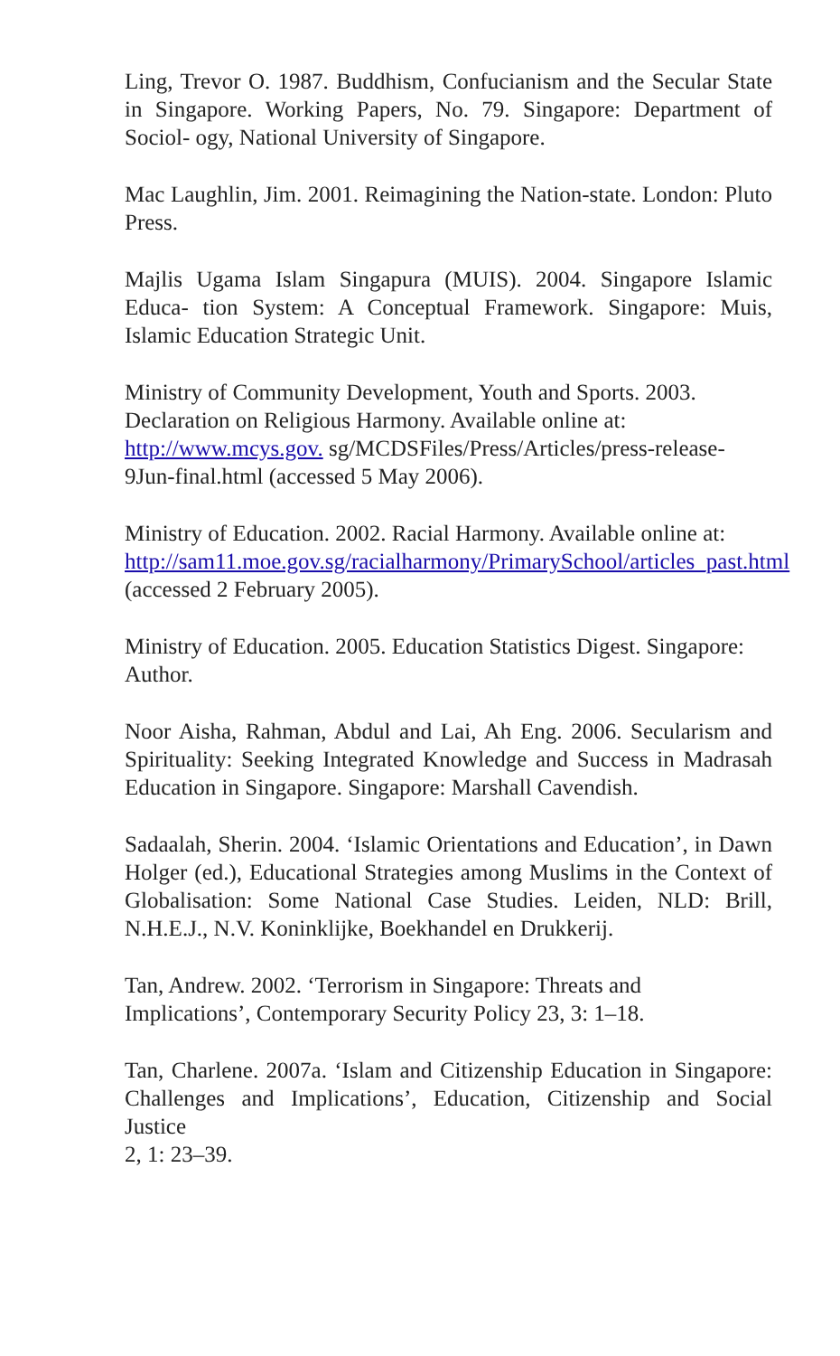Ling, Trevor O. 1987. Buddhism, Confucianism and the Secular State in Singapore. Working Papers, No. 79. Singapore: Department of Sociol- ogy, National University of Singapore.
Mac Laughlin, Jim. 2001. Reimagining the Nation-state. London: Pluto Press.
Majlis Ugama Islam Singapura (MUIS). 2004. Singapore Islamic Educa- tion System: A Conceptual Framework. Singapore: Muis, Islamic Education Strategic Unit.
Ministry of Community Development, Youth and Sports. 2003. Declaration on Religious Harmony. Available online at: http://www.mcys.gov. sg/MCDSFiles/Press/Articles/press-release-9Jun-final.html (accessed 5 May 2006).
Ministry of Education. 2002. Racial Harmony. Available online at:
http://sam11.moe.gov.sg/racialharmony/PrimarySchool/articles_past.html (accessed 2 February 2005).
Ministry of Education. 2005. Education Statistics Digest. Singapore: Author.
Noor Aisha, Rahman, Abdul and Lai, Ah Eng. 2006. Secularism and Spirituality: Seeking Integrated Knowledge and Success in Madrasah Education in Singapore. Singapore: Marshall Cavendish.
Sadaalah, Sherin. 2004. ‘Islamic Orientations and Education’, in Dawn Holger (ed.), Educational Strategies among Muslims in the Context of Globalisation: Some National Case Studies. Leiden, NLD: Brill, N.H.E.J., N.V. Koninklijke, Boekhandel en Drukkerij.
Tan, Andrew. 2002. ‘Terrorism in Singapore: Threats and Implications’, Contemporary Security Policy 23, 3: 1–18.
Tan, Charlene. 2007a. ‘Islam and Citizenship Education in Singapore: Challenges and Implications’, Education, Citizenship and Social Justice
2, 1: 23–39.